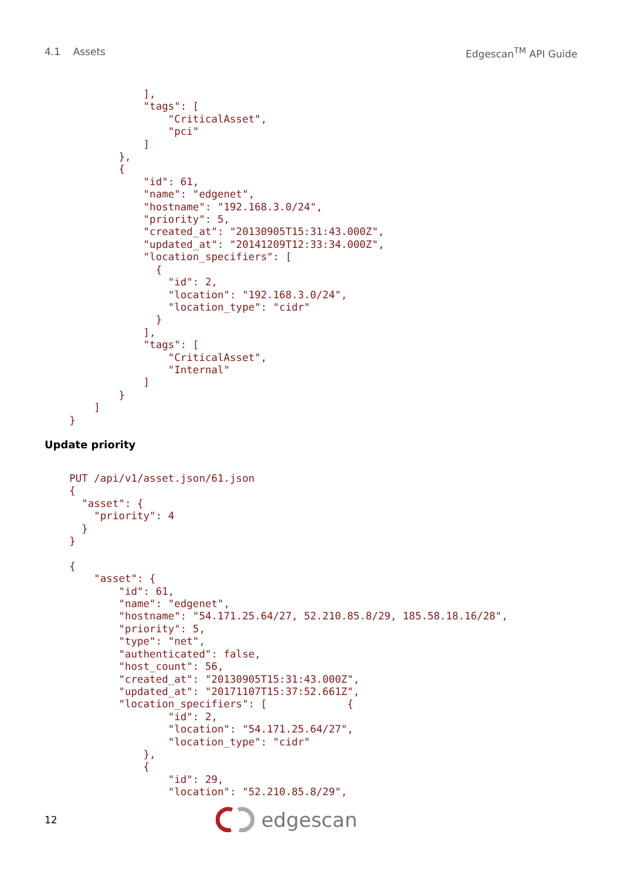4.1 Assets Edgescan<sup>TM</sup> API Guide
                ],
                "tags": [
                    "CriticalAsset",
                    "pci"
                ]
            },
            {
                "id": 61,
                "name": "edgenet",
                "hostname": "192.168.3.0/24",
                "priority": 5,
                "created_at": "20130905T15:31:43.000Z",
                "updated_at": "20141209T12:33:34.000Z",
                "location_specifiers": [
                  {
                    "id": 2,
                    "location": "192.168.3.0/24",
                    "location_type": "cidr"
                  }
                ],
                "tags": [
                    "CriticalAsset",
                    "Internal"
                ]
            }
        ]
    }
Update priority
    PUT /api/v1/asset.json/61.json
    {
      "asset": {
        "priority": 4
      }
    }

    {
        "asset": {
            "id": 61,
            "name": "edgenet",
            "hostname": "54.171.25.64/27, 52.210.85.8/29, 185.58.18.16/28",
            "priority": 5,
            "type": "net",
            "authenticated": false,
            "host_count": 56,
            "created_at": "20130905T15:31:43.000Z",
            "updated_at": "20171107T15:37:52.661Z",
            "location_specifiers": [             {
                    "id": 2,
                    "location": "54.171.25.64/27",
                    "location_type": "cidr"
                },
                {
                    "id": 29,
                    "location": "52.210.85.8/29",
12
edgescan